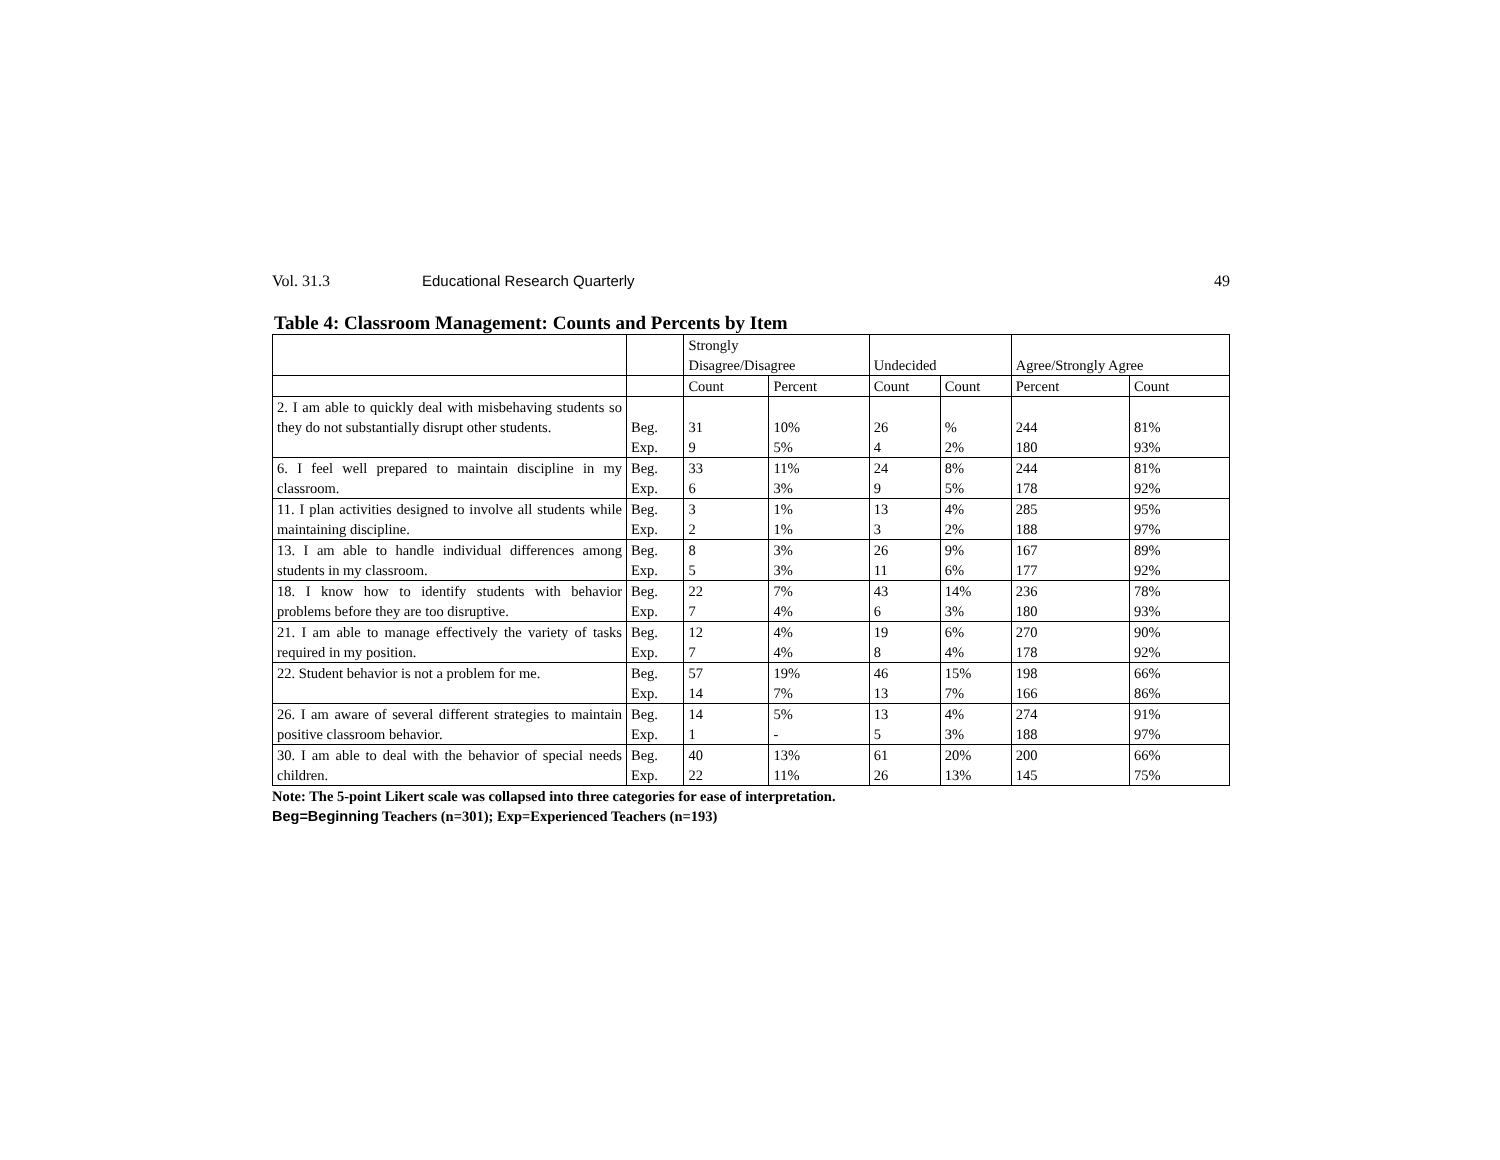Vol. 31.3 Educational Research Quarterly 49
Table 4: Classroom Management: Counts and Percents by Item
| | | Strongly Disagree/Disagree | | Undecided | | Agree/Strongly Agree | |
| | | Count | Percent | Count | Count | Percent | Count |
| 2. I am able to quickly deal with misbehaving students so they do not substantially disrupt other students. | Beg. Exp. | 31 9 | 10% 5% | 26 4 | % 2% | 244 180 | 81% 93% |
| 6. I feel well prepared to maintain discipline in my classroom. | Beg. Exp. | 33 6 | 11% 3% | 24 9 | 8% 5% | 244 178 | 81% 92% |
| 11. I plan activities designed to involve all students while maintaining discipline. | Beg. Exp. | 3 2 | 1% 1% | 13 3 | 4% 2% | 285 188 | 95% 97% |
| 13. I am able to handle individual differences among students in my classroom. | Beg. Exp. | 8 5 | 3% 3% | 26 11 | 9% 6% | 167 177 | 89% 92% |
| 18. I know how to identify students with behavior problems before they are too disruptive. | Beg. Exp. | 22 7 | 7% 4% | 43 6 | 14% 3% | 236 180 | 78% 93% |
| 21. I am able to manage effectively the variety of tasks required in my position. | Beg. Exp. | 12 7 | 4% 4% | 19 8 | 6% 4% | 270 178 | 90% 92% |
| 22. Student behavior is not a problem for me. | Beg. Exp. | 57 14 | 19% 7% | 46 13 | 15% 7% | 198 166 | 66% 86% |
| 26. I am aware of several different strategies to maintain positive classroom behavior. | Beg. Exp. | 14 1 | 5% - | 13 5 | 4% 3% | 274 188 | 91% 97% |
| 30. I am able to deal with the behavior of special needs children. | Beg. Exp. | 40 22 | 13% 11% | 61 26 | 20% 13% | 200 145 | 66% 75% |
Note: The 5-point Likert scale was collapsed into three categories for ease of interpretation.
Beg=Beginning Teachers (n=301); Exp=Experienced Teachers (n=193)